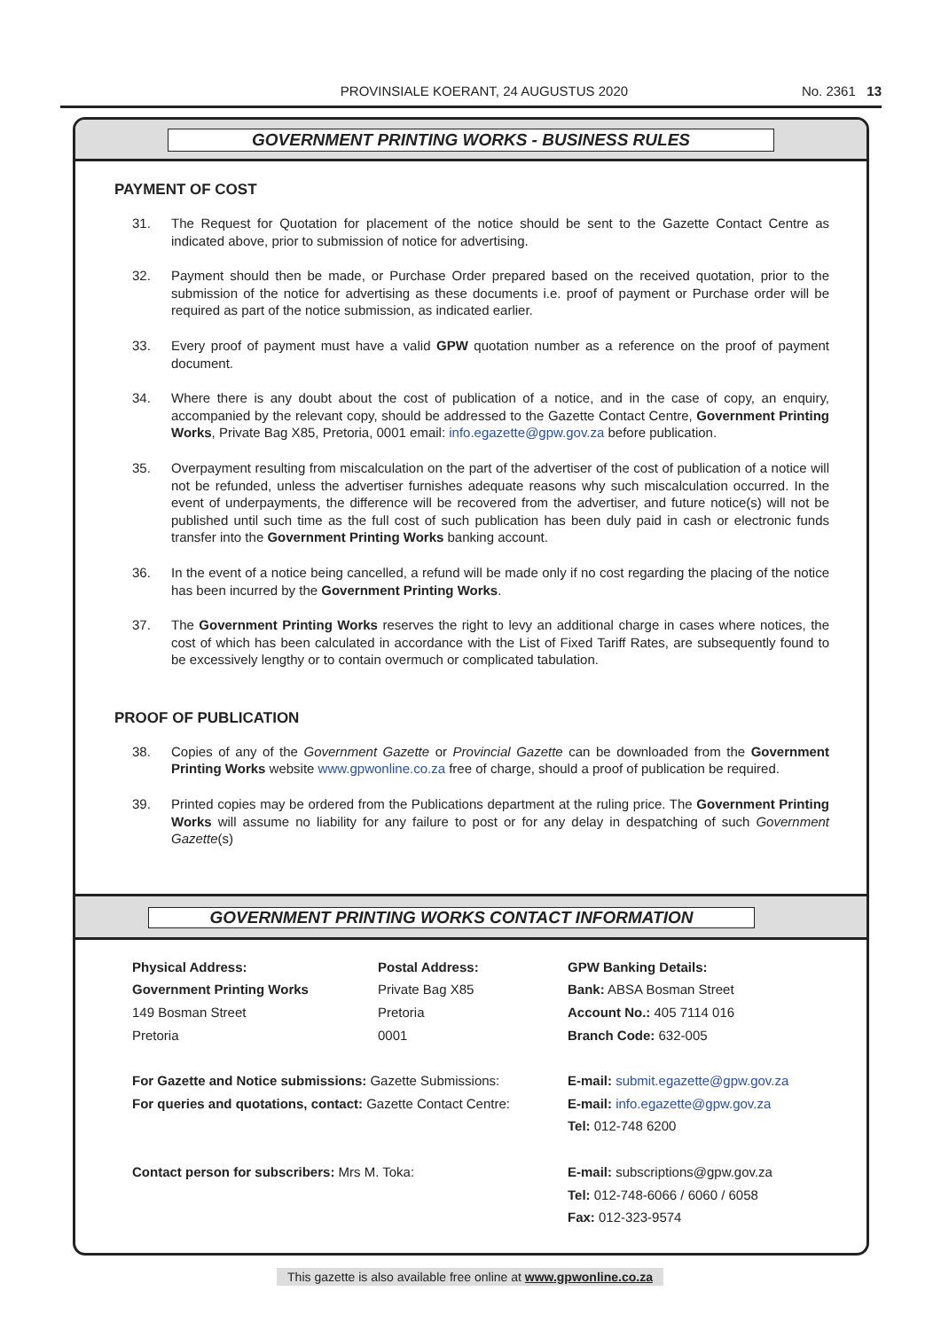PROVINSIALE KOERANT, 24 AUGUSTUS 2020 No. 2361 13
GOVERNMENT PRINTING WORKS - BUSINESS RULES
PAYMENT OF COST
31. The Request for Quotation for placement of the notice should be sent to the Gazette Contact Centre as indicated above, prior to submission of notice for advertising.
32. Payment should then be made, or Purchase Order prepared based on the received quotation, prior to the submission of the notice for advertising as these documents i.e. proof of payment or Purchase order will be required as part of the notice submission, as indicated earlier.
33. Every proof of payment must have a valid GPW quotation number as a reference on the proof of payment document.
34. Where there is any doubt about the cost of publication of a notice, and in the case of copy, an enquiry, accompanied by the relevant copy, should be addressed to the Gazette Contact Centre, Government Printing Works, Private Bag X85, Pretoria, 0001 email: info.egazette@gpw.gov.za before publication.
35. Overpayment resulting from miscalculation on the part of the advertiser of the cost of publication of a notice will not be refunded, unless the advertiser furnishes adequate reasons why such miscalculation occurred. In the event of underpayments, the difference will be recovered from the advertiser, and future notice(s) will not be published until such time as the full cost of such publication has been duly paid in cash or electronic funds transfer into the Government Printing Works banking account.
36. In the event of a notice being cancelled, a refund will be made only if no cost regarding the placing of the notice has been incurred by the Government Printing Works.
37. The Government Printing Works reserves the right to levy an additional charge in cases where notices, the cost of which has been calculated in accordance with the List of Fixed Tariff Rates, are subsequently found to be excessively lengthy or to contain overmuch or complicated tabulation.
PROOF OF PUBLICATION
38. Copies of any of the Government Gazette or Provincial Gazette can be downloaded from the Government Printing Works website www.gpwonline.co.za free of charge, should a proof of publication be required.
39. Printed copies may be ordered from the Publications department at the ruling price. The Government Printing Works will assume no liability for any failure to post or for any delay in despatching of such Government Gazette(s)
GOVERNMENT PRINTING WORKS CONTACT INFORMATION
Physical Address:
Government Printing Works
149 Bosman Street
Pretoria
Postal Address:
Private Bag X85
Pretoria
0001
GPW Banking Details:
Bank: ABSA Bosman Street
Account No.: 405 7114 016
Branch Code: 632-005
For Gazette and Notice submissions: Gazette Submissions:
For queries and quotations, contact: Gazette Contact Centre:
E-mail: submit.egazette@gpw.gov.za
E-mail: info.egazette@gpw.gov.za
Tel: 012-748 6200
Contact person for subscribers: Mrs M. Toka:
E-mail: subscriptions@gpw.gov.za
Tel: 012-748-6066 / 6060 / 6058
Fax: 012-323-9574
This gazette is also available free online at www.gpwonline.co.za